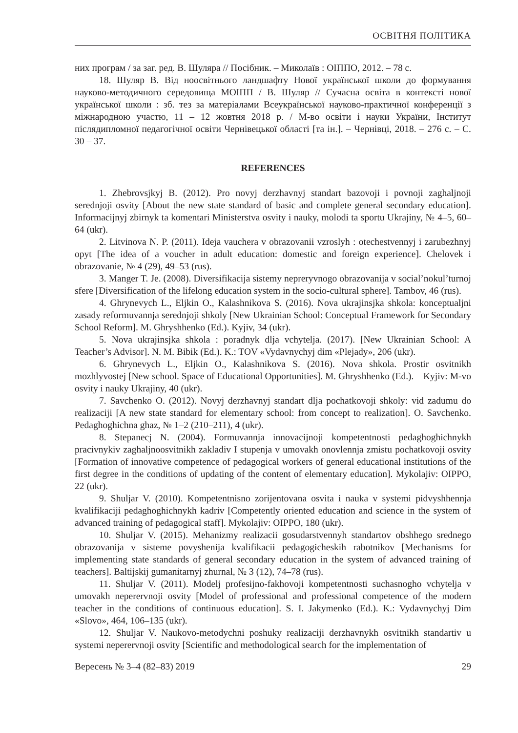ОСВІТНЯ ПОЛІТИКА
них програм / за заг. ред. В. Шуляра // Посібник. – Миколаїв : ОІППО, 2012. – 78 с.
18. Шуляр В. Від ноосвітнього ландшафту Нової української школи до формування науково-методичного середовища МОІПП / В. Шуляр // Сучасна освіта в контексті нової української школи : зб. тез за матеріалами Всеукраїнської науково-практичної конференції з міжнародною участю, 11 – 12 жовтня 2018 р. / М-во освіти і науки України, Інститут післядипломної педагогічної освіти Чернівецької області [та ін.]. – Чернівці, 2018. – 276 с. – С. 30 – 37.
REFERENCES
1. Zhebrovsjkyj B. (2012). Pro novyj derzhavnyj standart bazovoji i povnoji zaghaljnoji serednjoji osvity [About the new state standard of basic and complete general secondary education]. Informacijnyj zbirnyk ta komentari Ministerstva osvity i nauky, molodi ta sportu Ukrajiny, № 4–5, 60–64 (ukr).
2. Litvinova N. P. (2011). Ideja vauchera v obrazovanii vzroslyh : otechestvennyj i zarubezhnyj opyt [The idea of a voucher in adult education: domestic and foreign experience]. Chelovek i obrazovanie, № 4 (29), 49–53 (rus).
3. Manger T. Je. (2008). Diversifikacija sistemy nepreryvnogo obrazovanija v social’nokul’turnoj sfere [Diversification of the lifelong education system in the socio-cultural sphere]. Tambov, 46 (rus).
4. Ghrynevych L., Eljkin O., Kalashnikova S. (2016). Nova ukrajinsjka shkola: konceptualjni zasady reformuvannja serednjoji shkoly [New Ukrainian School: Conceptual Framework for Secondary School Reform]. M. Ghryshhenko (Ed.). Kyjiv, 34 (ukr).
5. Nova ukrajinsjka shkola : poradnyk dlja vchytelja. (2017). [New Ukrainian School: A Teacher’s Advisor]. N. M. Bibik (Ed.). K.: TOV «Vydavnychyj dim «Plejady», 206 (ukr).
6. Ghrynevych L., Eljkin O., Kalashnikova S. (2016). Nova shkola. Prostir osvitnikh mozhlyvostej [New school. Space of Educational Opportunities]. M. Ghryshhenko (Ed.). – Kyjiv: M-vo osvity i nauky Ukrajiny, 40 (ukr).
7. Savchenko O. (2012). Novyj derzhavnyj standart dlja pochatkovoji shkoly: vid zadumu do realizaciji [A new state standard for elementary school: from concept to realization]. O. Savchenko. Pedaghoghichna ghaz, № 1–2 (210–211), 4 (ukr).
8. Stepanecj N. (2004). Formuvannja innovacijnoji kompetentnosti pedaghoghichnykh pracivnykiv zaghaljnoosvitnikh zakladiv I stupenja v umovakh onovlennja zmistu pochatkovoji osvity [Formation of innovative competence of pedagogical workers of general educational institutions of the first degree in the conditions of updating of the content of elementary education]. Mykolajiv: OIPPO, 22 (ukr).
9. Shuljar V. (2010). Kompetentnisno zorijentovana osvita i nauka v systemi pidvyshhennja kvalifikaciji pedaghoghichnykh kadriv [Competently oriented education and science in the system of advanced training of pedagogical staff]. Mykolajiv: OIPPO, 180 (ukr).
10. Shuljar V. (2015). Mehanizmy realizacii gosudarstvennyh standartov obshhego srednego obrazovanija v sisteme povyshenija kvalifikacii pedagogicheskih rabotnikov [Mechanisms for implementing state standards of general secondary education in the system of advanced training of teachers]. Baltijskij gumanitarnyj zhurnal, № 3 (12), 74–78 (rus).
11. Shuljar V. (2011). Modelj profesijno-fakhovoji kompetentnosti suchasnogho vchytelja v umovakh neperervnoji osvity [Model of professional and professional competence of the modern teacher in the conditions of continuous education]. S. I. Jakymenko (Ed.). K.: Vydavnychyj Dim «Slovo», 464, 106–135 (ukr).
12. Shuljar V. Naukovo-metodychni poshuky realizaciji derzhavnykh osvitnikh standartiv u systemi neperervnoji osvity [Scientific and methodological search for the implementation of
Вересень № 3–4 (82–83) 2019 29